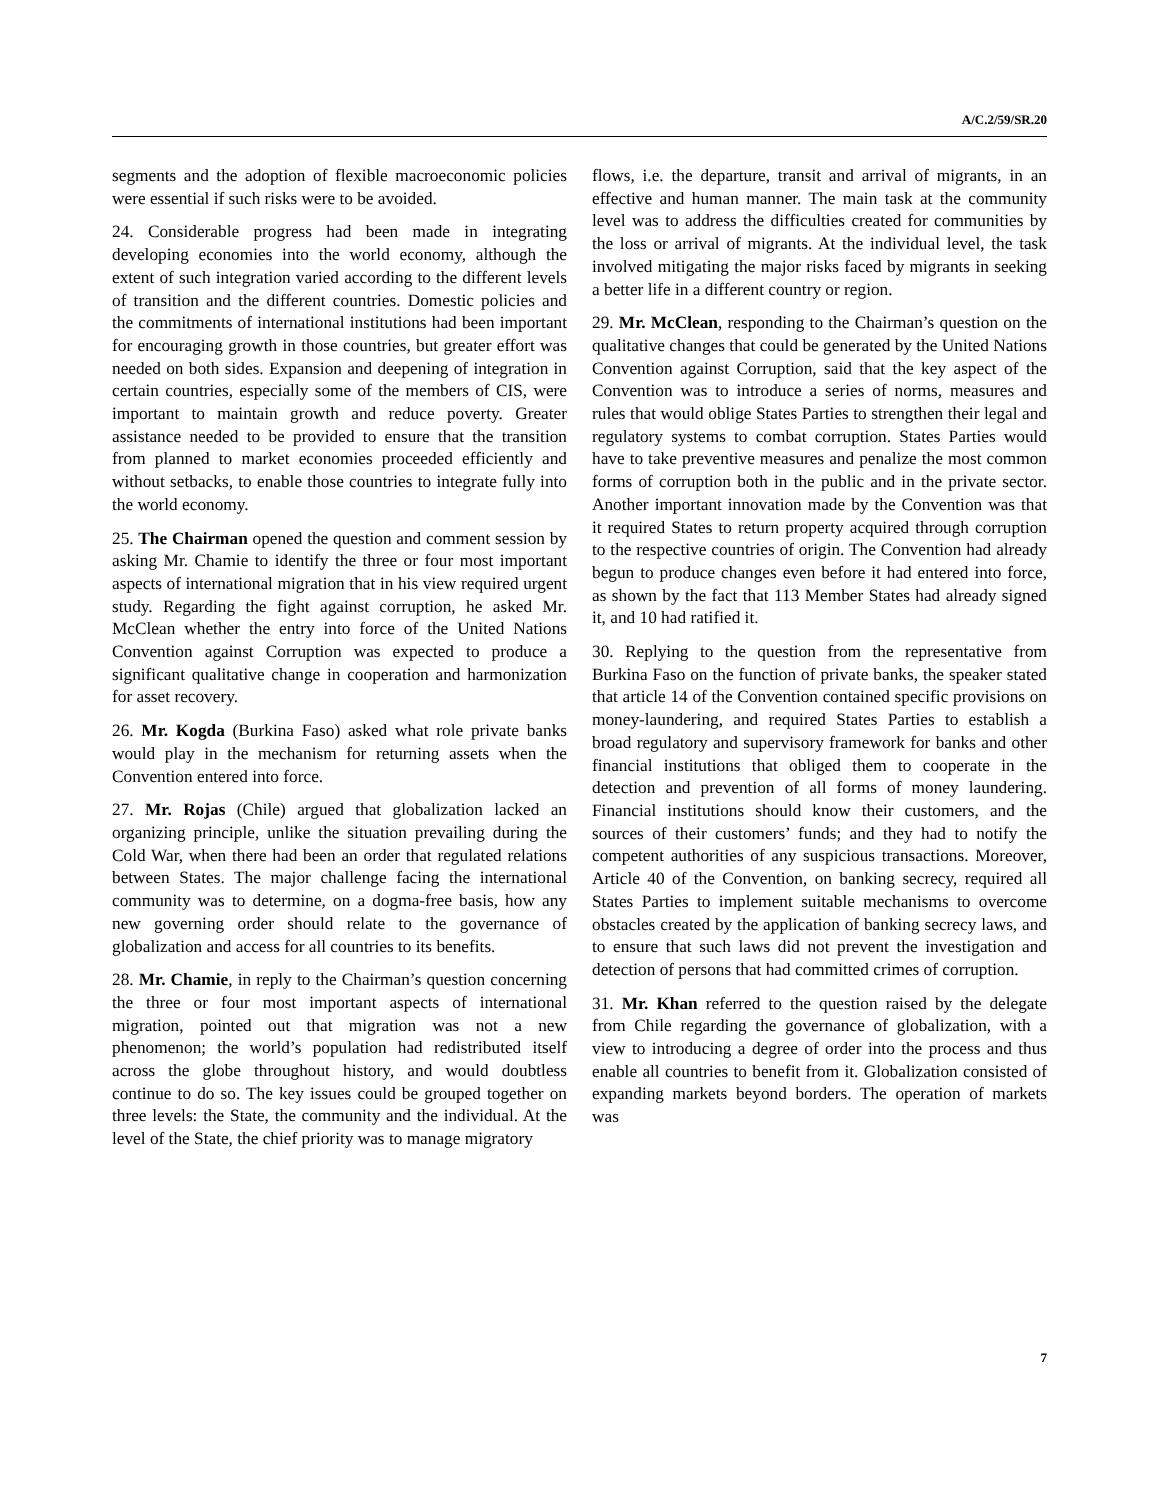A/C.2/59/SR.20
segments and the adoption of flexible macroeconomic policies were essential if such risks were to be avoided.
24. Considerable progress had been made in integrating developing economies into the world economy, although the extent of such integration varied according to the different levels of transition and the different countries. Domestic policies and the commitments of international institutions had been important for encouraging growth in those countries, but greater effort was needed on both sides. Expansion and deepening of integration in certain countries, especially some of the members of CIS, were important to maintain growth and reduce poverty. Greater assistance needed to be provided to ensure that the transition from planned to market economies proceeded efficiently and without setbacks, to enable those countries to integrate fully into the world economy.
25. The Chairman opened the question and comment session by asking Mr. Chamie to identify the three or four most important aspects of international migration that in his view required urgent study. Regarding the fight against corruption, he asked Mr. McClean whether the entry into force of the United Nations Convention against Corruption was expected to produce a significant qualitative change in cooperation and harmonization for asset recovery.
26. Mr. Kogda (Burkina Faso) asked what role private banks would play in the mechanism for returning assets when the Convention entered into force.
27. Mr. Rojas (Chile) argued that globalization lacked an organizing principle, unlike the situation prevailing during the Cold War, when there had been an order that regulated relations between States. The major challenge facing the international community was to determine, on a dogma-free basis, how any new governing order should relate to the governance of globalization and access for all countries to its benefits.
28. Mr. Chamie, in reply to the Chairman’s question concerning the three or four most important aspects of international migration, pointed out that migration was not a new phenomenon; the world’s population had redistributed itself across the globe throughout history, and would doubtless continue to do so. The key issues could be grouped together on three levels: the State, the community and the individual. At the level of the State, the chief priority was to manage migratory
flows, i.e. the departure, transit and arrival of migrants, in an effective and human manner. The main task at the community level was to address the difficulties created for communities by the loss or arrival of migrants. At the individual level, the task involved mitigating the major risks faced by migrants in seeking a better life in a different country or region.
29. Mr. McClean, responding to the Chairman’s question on the qualitative changes that could be generated by the United Nations Convention against Corruption, said that the key aspect of the Convention was to introduce a series of norms, measures and rules that would oblige States Parties to strengthen their legal and regulatory systems to combat corruption. States Parties would have to take preventive measures and penalize the most common forms of corruption both in the public and in the private sector. Another important innovation made by the Convention was that it required States to return property acquired through corruption to the respective countries of origin. The Convention had already begun to produce changes even before it had entered into force, as shown by the fact that 113 Member States had already signed it, and 10 had ratified it.
30. Replying to the question from the representative from Burkina Faso on the function of private banks, the speaker stated that article 14 of the Convention contained specific provisions on money-laundering, and required States Parties to establish a broad regulatory and supervisory framework for banks and other financial institutions that obliged them to cooperate in the detection and prevention of all forms of money laundering. Financial institutions should know their customers, and the sources of their customers’ funds; and they had to notify the competent authorities of any suspicious transactions. Moreover, Article 40 of the Convention, on banking secrecy, required all States Parties to implement suitable mechanisms to overcome obstacles created by the application of banking secrecy laws, and to ensure that such laws did not prevent the investigation and detection of persons that had committed crimes of corruption.
31. Mr. Khan referred to the question raised by the delegate from Chile regarding the governance of globalization, with a view to introducing a degree of order into the process and thus enable all countries to benefit from it. Globalization consisted of expanding markets beyond borders. The operation of markets was
7